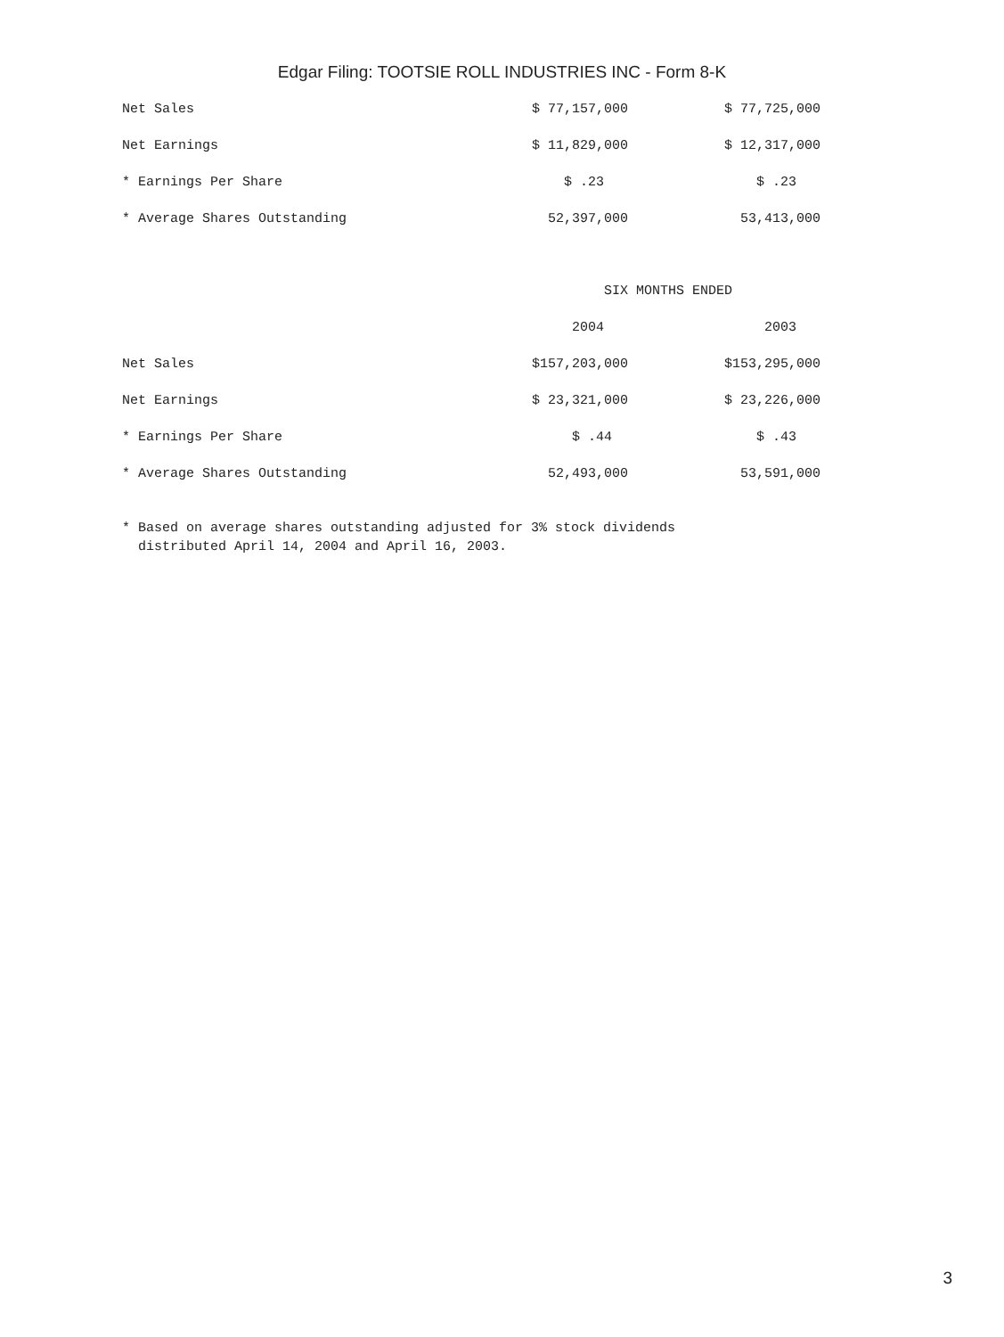Edgar Filing: TOOTSIE ROLL INDUSTRIES INC - Form 8-K
| Net Sales | $ 77,157,000 | $ 77,725,000 |
| Net Earnings | $ 11,829,000 | $ 12,317,000 |
| * Earnings Per Share | $ .23 | $ .23 |
| * Average Shares Outstanding | 52,397,000 | 53,413,000 |
| | SIX MONTHS ENDED | |
| --- | --- | --- |
| | 2004 | 2003 |
| Net Sales | $157,203,000 | $153,295,000 |
| Net Earnings | $ 23,321,000 | $ 23,226,000 |
| * Earnings Per Share | $ .44 | $ .43 |
| * Average Shares Outstanding | 52,493,000 | 53,591,000 |
* Based on average shares outstanding adjusted for 3% stock dividends distributed April 14, 2004 and April 16, 2003.
3